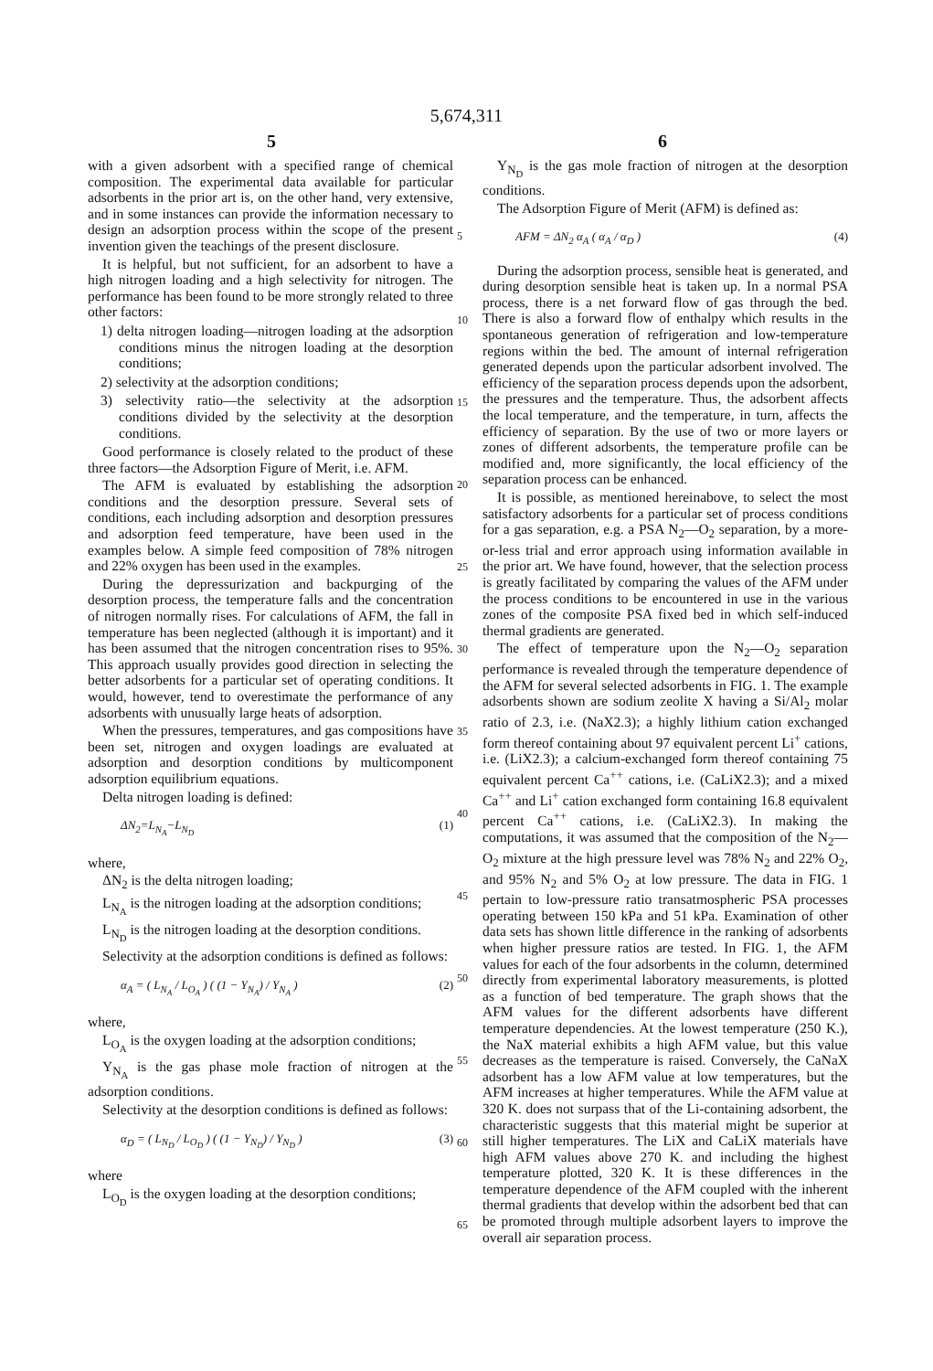5,674,311
5 6
with a given adsorbent with a specified range of chemical composition. The experimental data available for particular adsorbents in the prior art is, on the other hand, very extensive, and in some instances can provide the information necessary to design an adsorption process within the scope of the present invention given the teachings of the present disclosure.
It is helpful, but not sufficient, for an adsorbent to have a high nitrogen loading and a high selectivity for nitrogen. The performance has been found to be more strongly related to three other factors:
1) delta nitrogen loading—nitrogen loading at the adsorption conditions minus the nitrogen loading at the desorption conditions;
2) selectivity at the adsorption conditions;
3) selectivity ratio—the selectivity at the adsorption conditions divided by the selectivity at the desorption conditions.
Good performance is closely related to the product of these three factors—the Adsorption Figure of Merit, i.e. AFM.
The AFM is evaluated by establishing the adsorption conditions and the desorption pressure. Several sets of conditions, each including adsorption and desorption pressures and adsorption feed temperature, have been used in the examples below. A simple feed composition of 78% nitrogen and 22% oxygen has been used in the examples.
During the depressurization and backpurging of the desorption process, the temperature falls and the concentration of nitrogen normally rises. For calculations of AFM, the fall in temperature has been neglected (although it is important) and it has been assumed that the nitrogen concentration rises to 95%. This approach usually provides good direction in selecting the better adsorbents for a particular set of operating conditions. It would, however, tend to overestimate the performance of any adsorbents with unusually large heats of adsorption.
When the pressures, temperatures, and gas compositions have been set, nitrogen and oxygen loadings are evaluated at adsorption and desorption conditions by multicomponent adsorption equilibrium equations.
Delta nitrogen loading is defined:
ΔN<sub>2</sub>=L<sub>N<sub>A</sub></sub>−L<sub>N<sub>D</sub></sub> (1)
where,
ΔN<sub>2</sub> is the delta nitrogen loading;
L<sub>N<sub>A</sub></sub> is the nitrogen loading at the adsorption conditions;
L<sub>N<sub>D</sub></sub> is the nitrogen loading at the desorption conditions.
Selectivity at the adsorption conditions is defined as follows:
α<sub>A</sub> = ( L<sub>N<sub>A</sub></sub> / L<sub>O<sub>A</sub></sub> ) ( (1 − Y<sub>N<sub>A</sub></sub>) / Y<sub>N<sub>A</sub></sub> ) (2)
where,
L<sub>O<sub>A</sub></sub> is the oxygen loading at the adsorption conditions;
Y<sub>N<sub>A</sub></sub> is the gas phase mole fraction of nitrogen at the adsorption conditions.
Selectivity at the desorption conditions is defined as follows:
α<sub>D</sub> = ( L<sub>N<sub>D</sub></sub> / L<sub>O<sub>D</sub></sub> ) ( (1 − Y<sub>N<sub>D</sub></sub>) / Y<sub>N<sub>D</sub></sub> ) (3)
where
L<sub>O<sub>D</sub></sub> is the oxygen loading at the desorption conditions;
Y<sub>N<sub>D</sub></sub> is the gas mole fraction of nitrogen at the desorption conditions.
The Adsorption Figure of Merit (AFM) is defined as:
AFM = ΔN<sub>2</sub> α<sub>A</sub> ( α<sub>A</sub> / α<sub>D</sub> ) (4)
During the adsorption process, sensible heat is generated, and during desorption sensible heat is taken up. In a normal PSA process, there is a net forward flow of gas through the bed. There is also a forward flow of enthalpy which results in the spontaneous generation of refrigeration and low-temperature regions within the bed. The amount of internal refrigeration generated depends upon the particular adsorbent involved. The efficiency of the separation process depends upon the adsorbent, the pressures and the temperature. Thus, the adsorbent affects the local temperature, and the temperature, in turn, affects the efficiency of separation. By the use of two or more layers or zones of different adsorbents, the temperature profile can be modified and, more significantly, the local efficiency of the separation process can be enhanced.
It is possible, as mentioned hereinabove, to select the most satisfactory adsorbents for a particular set of process conditions for a gas separation, e.g. a PSA N<sub>2</sub>—O<sub>2</sub> separation, by a more-or-less trial and error approach using information available in the prior art. We have found, however, that the selection process is greatly facilitated by comparing the values of the AFM under the process conditions to be encountered in use in the various zones of the composite PSA fixed bed in which self-induced thermal gradients are generated.
The effect of temperature upon the N<sub>2</sub>—O<sub>2</sub> separation performance is revealed through the temperature dependence of the AFM for several selected adsorbents in FIG. 1. The example adsorbents shown are sodium zeolite X having a Si/Al<sub>2</sub> molar ratio of 2.3, i.e. (NaX2.3); a highly lithium cation exchanged form thereof containing about 97 equivalent percent Li<sup>+</sup> cations, i.e. (LiX2.3); a calcium-exchanged form thereof containing 75 equivalent percent Ca<sup>++</sup> cations, i.e. (CaLiX2.3); and a mixed Ca<sup>++</sup> and Li<sup>+</sup> cation exchanged form containing 16.8 equivalent percent Ca<sup>++</sup> cations, i.e. (CaLiX2.3). In making the computations, it was assumed that the composition of the N<sub>2</sub>—O<sub>2</sub> mixture at the high pressure level was 78% N<sub>2</sub> and 22% O<sub>2</sub>, and 95% N<sub>2</sub> and 5% O<sub>2</sub> at low pressure. The data in FIG. 1 pertain to low-pressure ratio transatmospheric PSA processes operating between 150 kPa and 51 kPa. Examination of other data sets has shown little difference in the ranking of adsorbents when higher pressure ratios are tested. In FIG. 1, the AFM values for each of the four adsorbents in the column, determined directly from experimental laboratory measurements, is plotted as a function of bed temperature. The graph shows that the AFM values for the different adsorbents have different temperature dependencies. At the lowest temperature (250 K.), the NaX material exhibits a high AFM value, but this value decreases as the temperature is raised. Conversely, the CaNaX adsorbent has a low AFM value at low temperatures, but the AFM increases at higher temperatures. While the AFM value at 320 K. does not surpass that of the Li-containing adsorbent, the characteristic suggests that this material might be superior at still higher temperatures. The LiX and CaLiX materials have high AFM values above 270 K. and including the highest temperature plotted, 320 K. It is these differences in the temperature dependence of the AFM coupled with the inherent thermal gradients that develop within the adsorbent bed that can be promoted through multiple adsorbent layers to improve the overall air separation process.
5
10
15
20
25
30
35
40
45
50
55
60
65